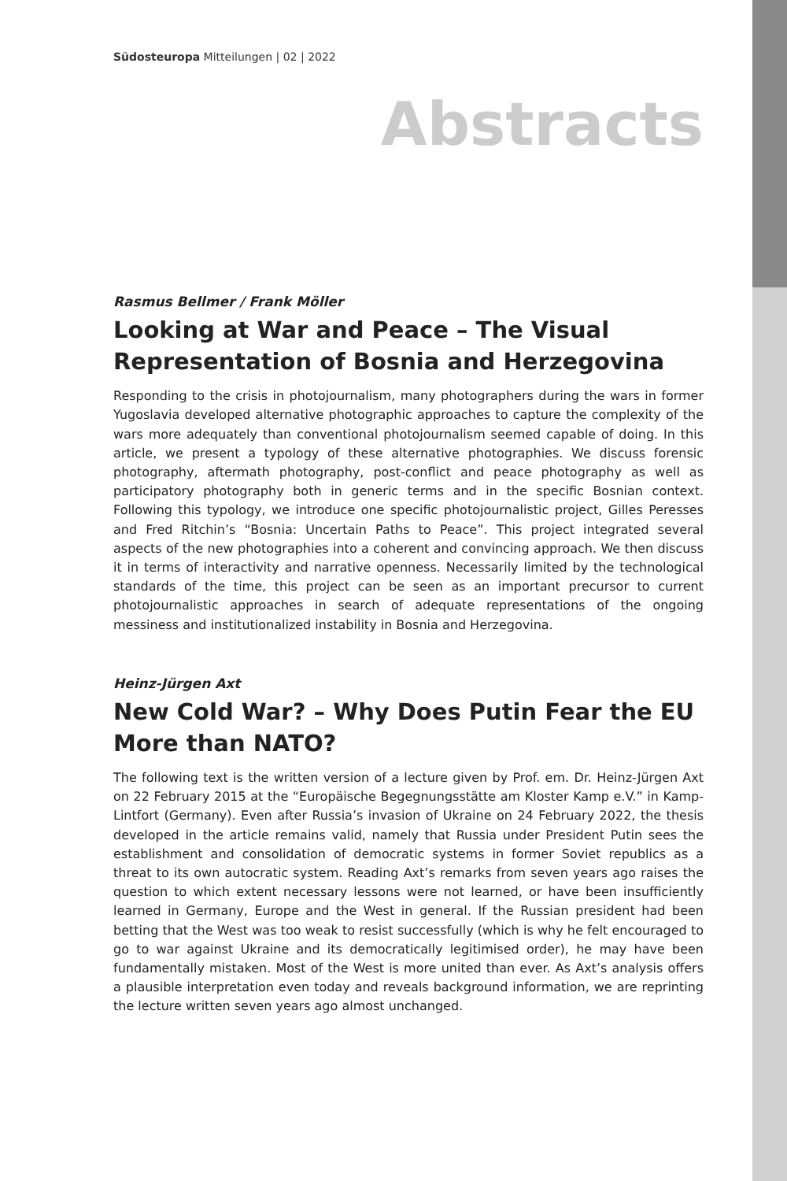Südosteuropa Mitteilungen | 02 | 2022
Abstracts
Rasmus Bellmer / Frank Möller
Looking at War and Peace – The Visual Representation of Bosnia and Herzegovina
Responding to the crisis in photojournalism, many photographers during the wars in former Yugoslavia developed alternative photographic approaches to capture the complexity of the wars more adequately than conventional photojournalism seemed capable of doing. In this article, we present a typology of these alternative photographies. We discuss forensic photography, aftermath photography, post-conflict and peace photography as well as participatory photography both in generic terms and in the specific Bosnian context. Following this typology, we introduce one specific photojournalistic project, Gilles Peresses and Fred Ritchin’s “Bosnia: Uncertain Paths to Peace”. This project integrated several aspects of the new photographies into a coherent and convincing approach. We then discuss it in terms of interactivity and narrative openness. Necessarily limited by the technological standards of the time, this project can be seen as an important precursor to current photojournalistic approaches in search of adequate representations of the ongoing messiness and institutionalized instability in Bosnia and Herzegovina.
Heinz-Jürgen Axt
New Cold War? – Why Does Putin Fear the EU More than NATO?
The following text is the written version of a lecture given by Prof. em. Dr. Heinz-Jürgen Axt on 22 February 2015 at the “Europäische Begegnungsstätte am Kloster Kamp e.V.” in Kamp-Lintfort (Germany). Even after Russia’s invasion of Ukraine on 24 February 2022, the thesis developed in the article remains valid, namely that Russia under President Putin sees the establishment and consolidation of democratic systems in former Soviet republics as a threat to its own autocratic system. Reading Axt’s remarks from seven years ago raises the question to which extent necessary lessons were not learned, or have been insufficiently learned in Germany, Europe and the West in general. If the Russian president had been betting that the West was too weak to resist successfully (which is why he felt encouraged to go to war against Ukraine and its democratically legitimised order), he may have been fundamentally mistaken. Most of the West is more united than ever. As Axt’s analysis offers a plausible interpretation even today and reveals background information, we are reprinting the lecture written seven years ago almost unchanged.